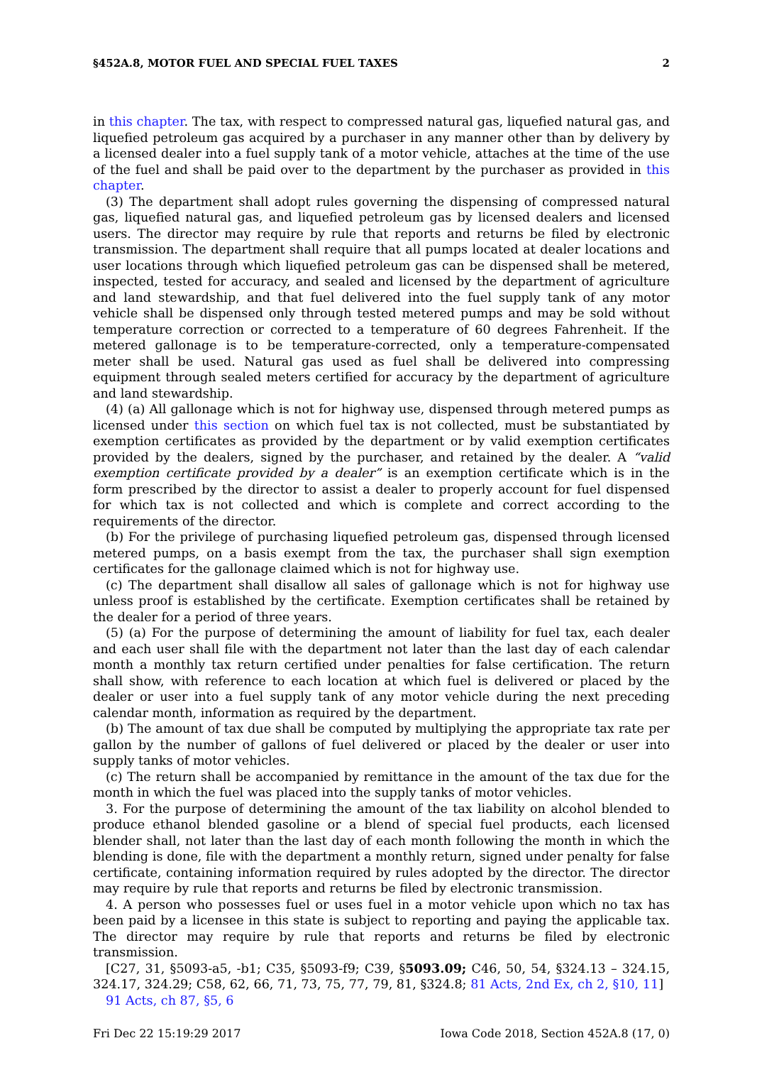§452A.8, MOTOR FUEL AND SPECIAL FUEL TAXES 2
in this chapter. The tax, with respect to compressed natural gas, liquefied natural gas, and liquefied petroleum gas acquired by a purchaser in any manner other than by delivery by a licensed dealer into a fuel supply tank of a motor vehicle, attaches at the time of the use of the fuel and shall be paid over to the department by the purchaser as provided in this chapter.
(3) The department shall adopt rules governing the dispensing of compressed natural gas, liquefied natural gas, and liquefied petroleum gas by licensed dealers and licensed users. The director may require by rule that reports and returns be filed by electronic transmission. The department shall require that all pumps located at dealer locations and user locations through which liquefied petroleum gas can be dispensed shall be metered, inspected, tested for accuracy, and sealed and licensed by the department of agriculture and land stewardship, and that fuel delivered into the fuel supply tank of any motor vehicle shall be dispensed only through tested metered pumps and may be sold without temperature correction or corrected to a temperature of 60 degrees Fahrenheit. If the metered gallonage is to be temperature-corrected, only a temperature-compensated meter shall be used. Natural gas used as fuel shall be delivered into compressing equipment through sealed meters certified for accuracy by the department of agriculture and land stewardship.
(4) (a) All gallonage which is not for highway use, dispensed through metered pumps as licensed under this section on which fuel tax is not collected, must be substantiated by exemption certificates as provided by the department or by valid exemption certificates provided by the dealers, signed by the purchaser, and retained by the dealer. A “valid exemption certificate provided by a dealer” is an exemption certificate which is in the form prescribed by the director to assist a dealer to properly account for fuel dispensed for which tax is not collected and which is complete and correct according to the requirements of the director.
(b) For the privilege of purchasing liquefied petroleum gas, dispensed through licensed metered pumps, on a basis exempt from the tax, the purchaser shall sign exemption certificates for the gallonage claimed which is not for highway use.
(c) The department shall disallow all sales of gallonage which is not for highway use unless proof is established by the certificate. Exemption certificates shall be retained by the dealer for a period of three years.
(5) (a) For the purpose of determining the amount of liability for fuel tax, each dealer and each user shall file with the department not later than the last day of each calendar month a monthly tax return certified under penalties for false certification. The return shall show, with reference to each location at which fuel is delivered or placed by the dealer or user into a fuel supply tank of any motor vehicle during the next preceding calendar month, information as required by the department.
(b) The amount of tax due shall be computed by multiplying the appropriate tax rate per gallon by the number of gallons of fuel delivered or placed by the dealer or user into supply tanks of motor vehicles.
(c) The return shall be accompanied by remittance in the amount of the tax due for the month in which the fuel was placed into the supply tanks of motor vehicles.
3. For the purpose of determining the amount of the tax liability on alcohol blended to produce ethanol blended gasoline or a blend of special fuel products, each licensed blender shall, not later than the last day of each month following the month in which the blending is done, file with the department a monthly return, signed under penalty for false certificate, containing information required by rules adopted by the director. The director may require by rule that reports and returns be filed by electronic transmission.
4. A person who possesses fuel or uses fuel in a motor vehicle upon which no tax has been paid by a licensee in this state is subject to reporting and paying the applicable tax. The director may require by rule that reports and returns be filed by electronic transmission.
[C27, 31, §5093-a5, -b1; C35, §5093-f9; C39, §5093.09; C46, 50, 54, §324.13 – 324.15, 324.17, 324.29; C58, 62, 66, 71, 73, 75, 77, 79, 81, §324.8; 81 Acts, 2nd Ex, ch 2, §10, 11]
91 Acts, ch 87, §5, 6
Fri Dec 22 15:19:29 2017 Iowa Code 2018, Section 452A.8 (17, 0)